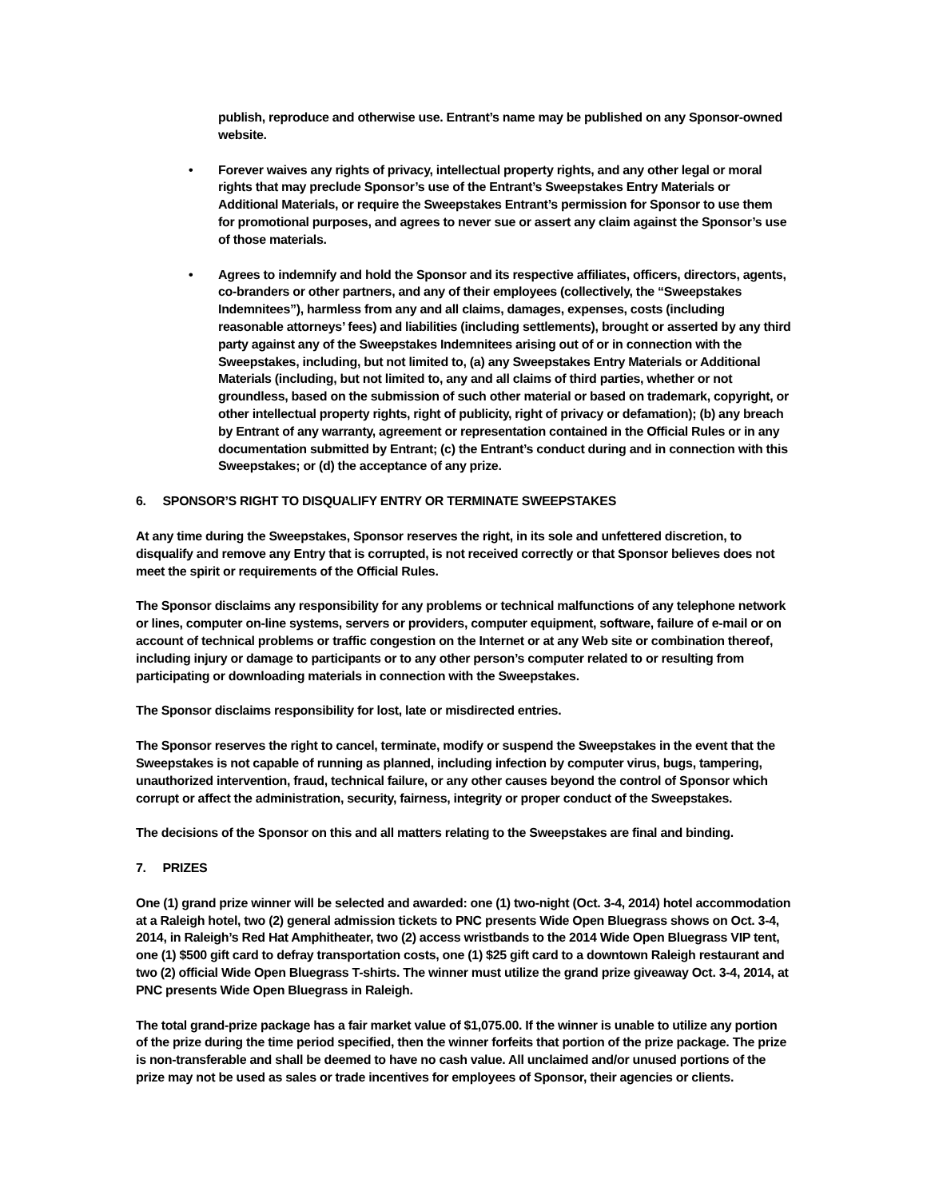publish, reproduce and otherwise use. Entrant’s name may be published on any Sponsor-owned website.
• Forever waives any rights of privacy, intellectual property rights, and any other legal or moral rights that may preclude Sponsor’s use of the Entrant’s Sweepstakes Entry Materials or Additional Materials, or require the Sweepstakes Entrant’s permission for Sponsor to use them for promotional purposes, and agrees to never sue or assert any claim against the Sponsor’s use of those materials.
• Agrees to indemnify and hold the Sponsor and its respective affiliates, officers, directors, agents, co-branders or other partners, and any of their employees (collectively, the “Sweepstakes Indemnitees”), harmless from any and all claims, damages, expenses, costs (including reasonable attorneys’ fees) and liabilities (including settlements), brought or asserted by any third party against any of the Sweepstakes Indemnitees arising out of or in connection with the Sweepstakes, including, but not limited to, (a) any Sweepstakes Entry Materials or Additional Materials (including, but not limited to, any and all claims of third parties, whether or not groundless, based on the submission of such other material or based on trademark, copyright, or other intellectual property rights, right of publicity, right of privacy or defamation); (b) any breach by Entrant of any warranty, agreement or representation contained in the Official Rules or in any documentation submitted by Entrant; (c) the Entrant’s conduct during and in connection with this Sweepstakes; or (d) the acceptance of any prize.
6. SPONSOR’S RIGHT TO DISQUALIFY ENTRY OR TERMINATE SWEEPSTAKES
At any time during the Sweepstakes, Sponsor reserves the right, in its sole and unfettered discretion, to disqualify and remove any Entry that is corrupted, is not received correctly or that Sponsor believes does not meet the spirit or requirements of the Official Rules.
The Sponsor disclaims any responsibility for any problems or technical malfunctions of any telephone network or lines, computer on-line systems, servers or providers, computer equipment, software, failure of e-mail or on account of technical problems or traffic congestion on the Internet or at any Web site or combination thereof, including injury or damage to participants or to any other person’s computer related to or resulting from participating or downloading materials in connection with the Sweepstakes.
The Sponsor disclaims responsibility for lost, late or misdirected entries.
The Sponsor reserves the right to cancel, terminate, modify or suspend the Sweepstakes in the event that the Sweepstakes is not capable of running as planned, including infection by computer virus, bugs, tampering, unauthorized intervention, fraud, technical failure, or any other causes beyond the control of Sponsor which corrupt or affect the administration, security, fairness, integrity or proper conduct of the Sweepstakes.
The decisions of the Sponsor on this and all matters relating to the Sweepstakes are final and binding.
7. PRIZES
One (1) grand prize winner will be selected and awarded: one (1) two-night (Oct. 3-4, 2014) hotel accommodation at a Raleigh hotel, two (2) general admission tickets to PNC presents Wide Open Bluegrass shows on Oct. 3-4, 2014, in Raleigh’s Red Hat Amphitheater, two (2) access wristbands to the 2014 Wide Open Bluegrass VIP tent, one (1) $500 gift card to defray transportation costs, one (1) $25 gift card to a downtown Raleigh restaurant and two (2) official Wide Open Bluegrass T-shirts. The winner must utilize the grand prize giveaway Oct. 3-4, 2014, at PNC presents Wide Open Bluegrass in Raleigh.
The total grand-prize package has a fair market value of $1,075.00. If the winner is unable to utilize any portion of the prize during the time period specified, then the winner forfeits that portion of the prize package. The prize is non-transferable and shall be deemed to have no cash value. All unclaimed and/or unused portions of the prize may not be used as sales or trade incentives for employees of Sponsor, their agencies or clients.